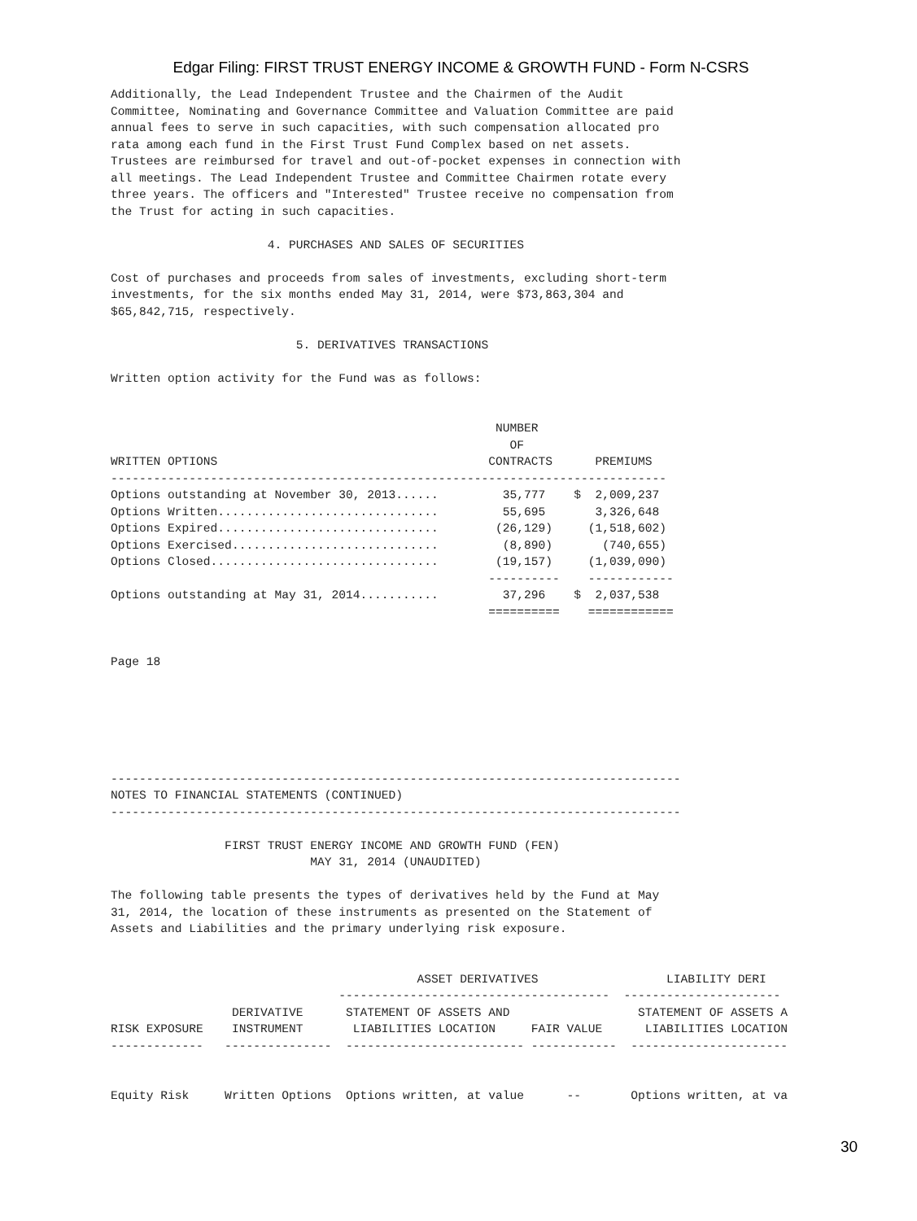Edgar Filing: FIRST TRUST ENERGY INCOME & GROWTH FUND - Form N-CSRS
Additionally, the Lead Independent Trustee and the Chairmen of the Audit
Committee, Nominating and Governance Committee and Valuation Committee are paid
annual fees to serve in such capacities, with such compensation allocated pro
rata among each fund in the First Trust Fund Complex based on net assets.
Trustees are reimbursed for travel and out-of-pocket expenses in connection with
all meetings. The Lead Independent Trustee and Committee Chairmen rotate every
three years. The officers and "Interested" Trustee receive no compensation from
the Trust for acting in such capacities.

                      4. PURCHASES AND SALES OF SECURITIES

Cost of purchases and proceeds from sales of investments, excluding short-term
investments, for the six months ended May 31, 2014, were $73,863,304 and
$65,842,715, respectively.

                          5. DERIVATIVES TRANSACTIONS

Written option activity for the Fund was as follows:


                                                      NUMBER
                                                        OF
WRITTEN OPTIONS                                      CONTRACTS      PREMIUMS
------------------------------------------------------------------------------
Options outstanding at November 30, 2013......         35,777    $  2,009,237
Options Written...............................         55,695       3,326,648
Options Expired...............................        (26,129)     (1,518,602)
Options Exercised.............................         (8,890)       (740,655)
Options Closed................................        (19,157)     (1,039,090)
                                                     ----------    ------------
Options outstanding at May 31, 2014...........         37,296    $  2,037,538
                                                     ==========    ============


Page 18






--------------------------------------------------------------------------------
NOTES TO FINANCIAL STATEMENTS (CONTINUED)
--------------------------------------------------------------------------------

                FIRST TRUST ENERGY INCOME AND GROWTH FUND (FEN)
                            MAY 31, 2014 (UNAUDITED)

The following table presents the types of derivatives held by the Fund at May
31, 2014, the location of these instruments as presented on the Statement of
Assets and Liabilities and the primary underlying risk exposure.


                                           ASSET DERIVATIVES                  LIABILITY DERI
                                --------------------------------------  ----------------------
                 DERIVATIVE      STATEMENT OF ASSETS AND                  STATEMENT OF ASSETS A
RISK EXPOSURE    INSTRUMENT       LIABILITIES LOCATION     FAIR VALUE      LIABILITIES LOCATION
-------------   ---------------  ------------------------- ------------  ----------------------


Equity Risk     Written Options  Options written, at value      --       Options written, at va
30